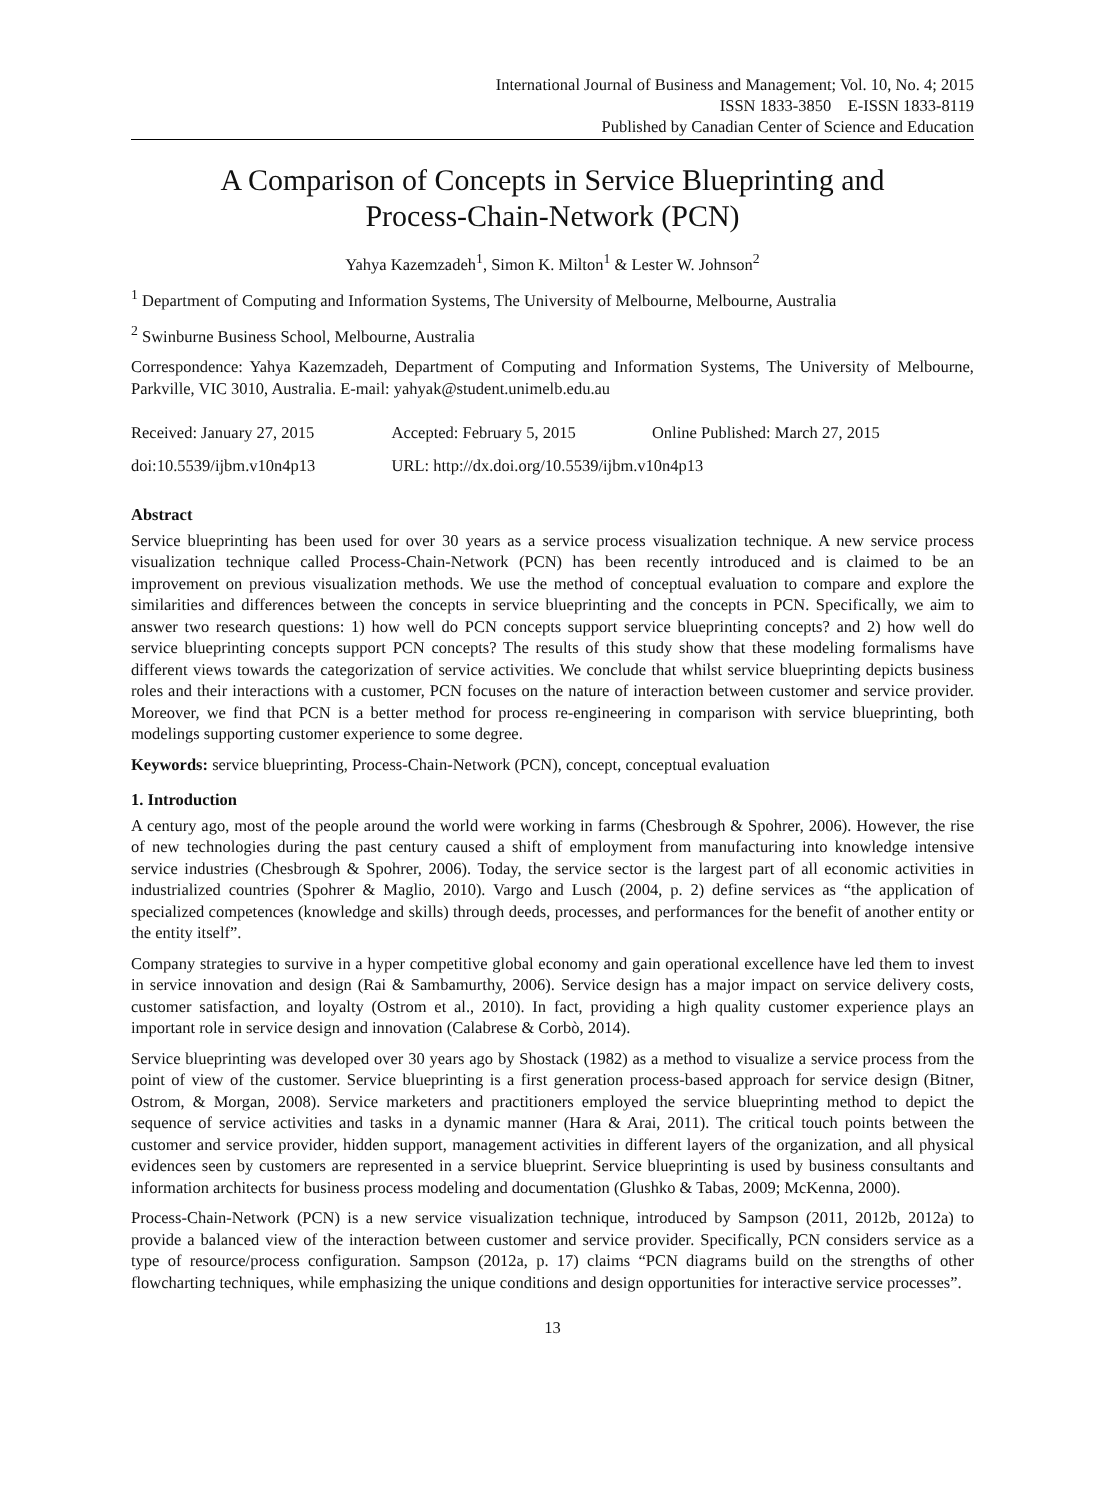International Journal of Business and Management; Vol. 10, No. 4; 2015
ISSN 1833-3850 E-ISSN 1833-8119
Published by Canadian Center of Science and Education
A Comparison of Concepts in Service Blueprinting and
Process-Chain-Network (PCN)
Yahya Kazemzadeh<sup>1</sup>, Simon K. Milton<sup>1</sup> & Lester W. Johnson<sup>2</sup>
<sup>1</sup> Department of Computing and Information Systems, The University of Melbourne, Melbourne, Australia
<sup>2</sup> Swinburne Business School, Melbourne, Australia
Correspondence: Yahya Kazemzadeh, Department of Computing and Information Systems, The University of Melbourne, Parkville, VIC 3010, Australia. E-mail: yahyak@student.unimelb.edu.au
| Received: January 27, 2015 | Accepted: February 5, 2015 | Online Published: March 27, 2015 |
| doi:10.5539/ijbm.v10n4p13 | URL: http://dx.doi.org/10.5539/ijbm.v10n4p13 | |
Abstract
Service blueprinting has been used for over 30 years as a service process visualization technique. A new service process visualization technique called Process-Chain-Network (PCN) has been recently introduced and is claimed to be an improvement on previous visualization methods. We use the method of conceptual evaluation to compare and explore the similarities and differences between the concepts in service blueprinting and the concepts in PCN. Specifically, we aim to answer two research questions: 1) how well do PCN concepts support service blueprinting concepts? and 2) how well do service blueprinting concepts support PCN concepts? The results of this study show that these modeling formalisms have different views towards the categorization of service activities. We conclude that whilst service blueprinting depicts business roles and their interactions with a customer, PCN focuses on the nature of interaction between customer and service provider. Moreover, we find that PCN is a better method for process re-engineering in comparison with service blueprinting, both modelings supporting customer experience to some degree.
Keywords: service blueprinting, Process-Chain-Network (PCN), concept, conceptual evaluation
1. Introduction
A century ago, most of the people around the world were working in farms (Chesbrough & Spohrer, 2006). However, the rise of new technologies during the past century caused a shift of employment from manufacturing into knowledge intensive service industries (Chesbrough & Spohrer, 2006). Today, the service sector is the largest part of all economic activities in industrialized countries (Spohrer & Maglio, 2010). Vargo and Lusch (2004, p. 2) define services as “the application of specialized competences (knowledge and skills) through deeds, processes, and performances for the benefit of another entity or the entity itself”.
Company strategies to survive in a hyper competitive global economy and gain operational excellence have led them to invest in service innovation and design (Rai & Sambamurthy, 2006). Service design has a major impact on service delivery costs, customer satisfaction, and loyalty (Ostrom et al., 2010). In fact, providing a high quality customer experience plays an important role in service design and innovation (Calabrese & Corbò, 2014).
Service blueprinting was developed over 30 years ago by Shostack (1982) as a method to visualize a service process from the point of view of the customer. Service blueprinting is a first generation process-based approach for service design (Bitner, Ostrom, & Morgan, 2008). Service marketers and practitioners employed the service blueprinting method to depict the sequence of service activities and tasks in a dynamic manner (Hara & Arai, 2011). The critical touch points between the customer and service provider, hidden support, management activities in different layers of the organization, and all physical evidences seen by customers are represented in a service blueprint. Service blueprinting is used by business consultants and information architects for business process modeling and documentation (Glushko & Tabas, 2009; McKenna, 2000).
Process-Chain-Network (PCN) is a new service visualization technique, introduced by Sampson (2011, 2012b, 2012a) to provide a balanced view of the interaction between customer and service provider. Specifically, PCN considers service as a type of resource/process configuration. Sampson (2012a, p. 17) claims “PCN diagrams build on the strengths of other flowcharting techniques, while emphasizing the unique conditions and design opportunities for interactive service processes”.
13